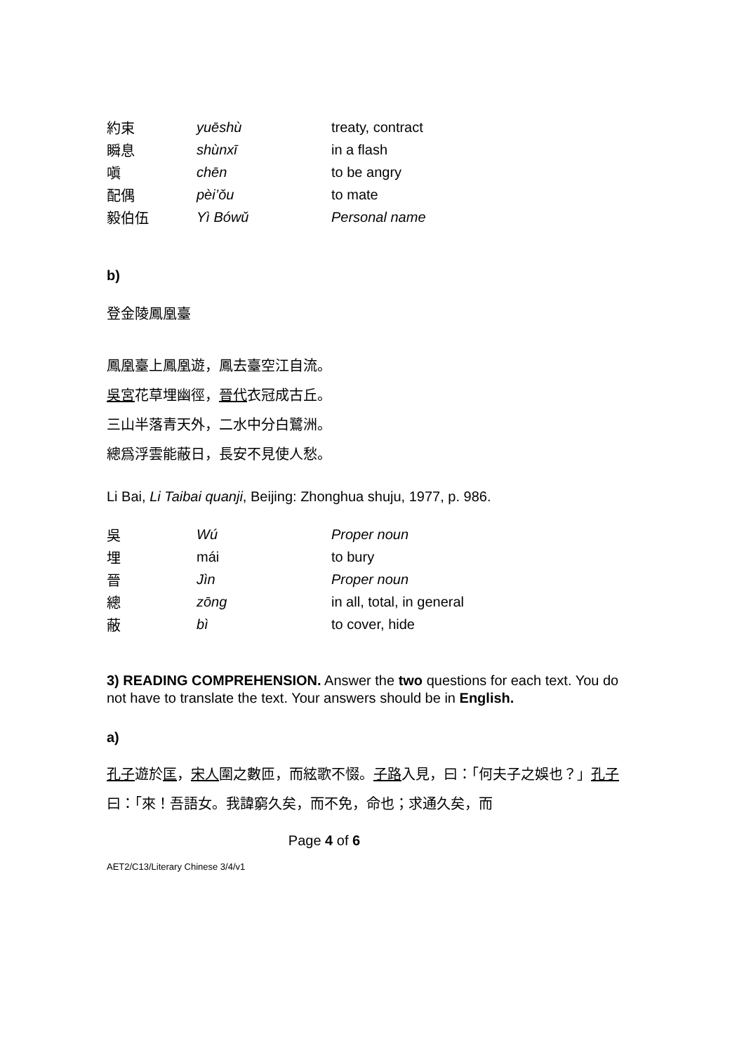| 約束 | yuēshù | treaty, contract |
| 瞬息 | shùnxī | in a flash |
| 嗔 | chēn | to be angry |
| 配偶 | pèi’ǒu | to mate |
| 毅伯伍 | Yì Bówǔ | Personal name |
b)
登金陵鳳凰臺
鳳凰臺上鳳凰遊，鳳去臺空江自流。
吳宮花草埋幽徑，晉代衣冠成古丘。
三山半落青天外，二水中分白鷺洲。
總爲浮雲能蔽日，長安不見使人愁。
Li Bai, Li Taibai quanji, Beijing: Zhonghua shuju, 1977, p. 986.
| 吳 | Wú | Proper noun |
| 埋 | mái | to bury |
| 晉 | Jìn | Proper noun |
| 總 | zōng | in all, total, in general |
| 蔽 | bì | to cover, hide |
3) READING COMPREHENSION. Answer the two questions for each text. You do not have to translate the text. Your answers should be in English.
a)
孔子遊於匡，宋人圍之數匝，而絃歌不惙。子路入見，曰：「何夫子之娛也？」孔子曰：「來！吾語女。我諱窮久矣，而不免，命也；求通久矣，而
Page 4 of 6
AET2/C13/Literary Chinese 3/4/v1